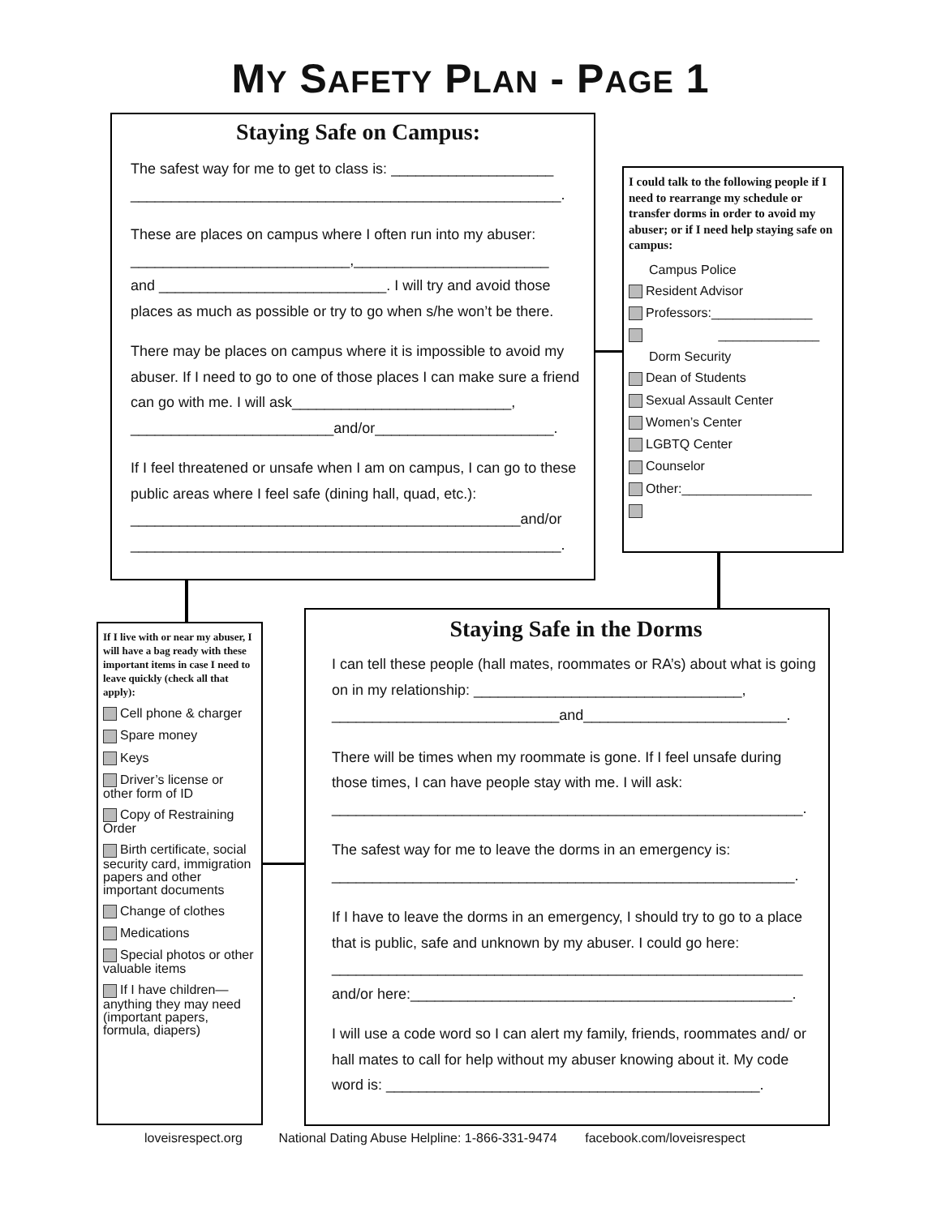MY SAFETY PLAN - PAGE 1
Staying Safe on Campus:
The safest way for me to get to class is: ____________________
_____________________________________________________.
These are places on campus where I often run into my abuser:
___________________________,________________________
and ____________________________. I will try and avoid those places as much as possible or try to go when s/he won’t be there.
There may be places on campus where it is impossible to avoid my abuser. If I need to go to one of those places I can make sure a friend can go with me. I will ask___________________________, _________________________and/or______________________.
If I feel threatened or unsafe when I am on campus, I can go to these public areas where I feel safe (dining hall, quad, etc.):
________________________________________________and/or
_____________________________________________________.
I could talk to the following people if I need to rearrange my schedule or transfer dorms in order to avoid my abuser; or if I need help staying safe on campus:
Campus Police
Resident Advisor
Professors:______________
______________
Dorm Security
Dean of Students
Sexual Assault Center
Women’s Center
LGBTQ Center
Counselor
Other:__________________
If I live with or near my abuser, I will have a bag ready with these important items in case I need to leave quickly (check all that apply):
Cell phone & charger
Spare money
Keys
Driver’s license or other form of ID
Copy of Restraining Order
Birth certificate, social security card, immigration papers and other important documents
Change of clothes
Medications
Special photos or other valuable items
If I have children—anything they may need (important papers, formula, diapers)
Staying Safe in the Dorms
I can tell these people (hall mates, roommates or RA’s) about what is going on in my relationship: _________________________________, ____________________________and_________________________.
There will be times when my roommate is gone. If I feel unsafe during those times, I can have people stay with me. I will ask:
__________________________________________________________.
The safest way for me to leave the dorms in an emergency is:
_________________________________________________________.
If I have to leave the dorms in an emergency, I should try to go to a place that is public, safe and unknown by my abuser. I could go here:
__________________________________________________________
and/or here:_______________________________________________.
I will use a code word so I can alert my family, friends, roommates and/ or hall mates to call for help without my abuser knowing about it. My code word is: ______________________________________________.
loveisrespect.org National Dating Abuse Helpline: 1-866-331-9474 facebook.com/loveisrespect